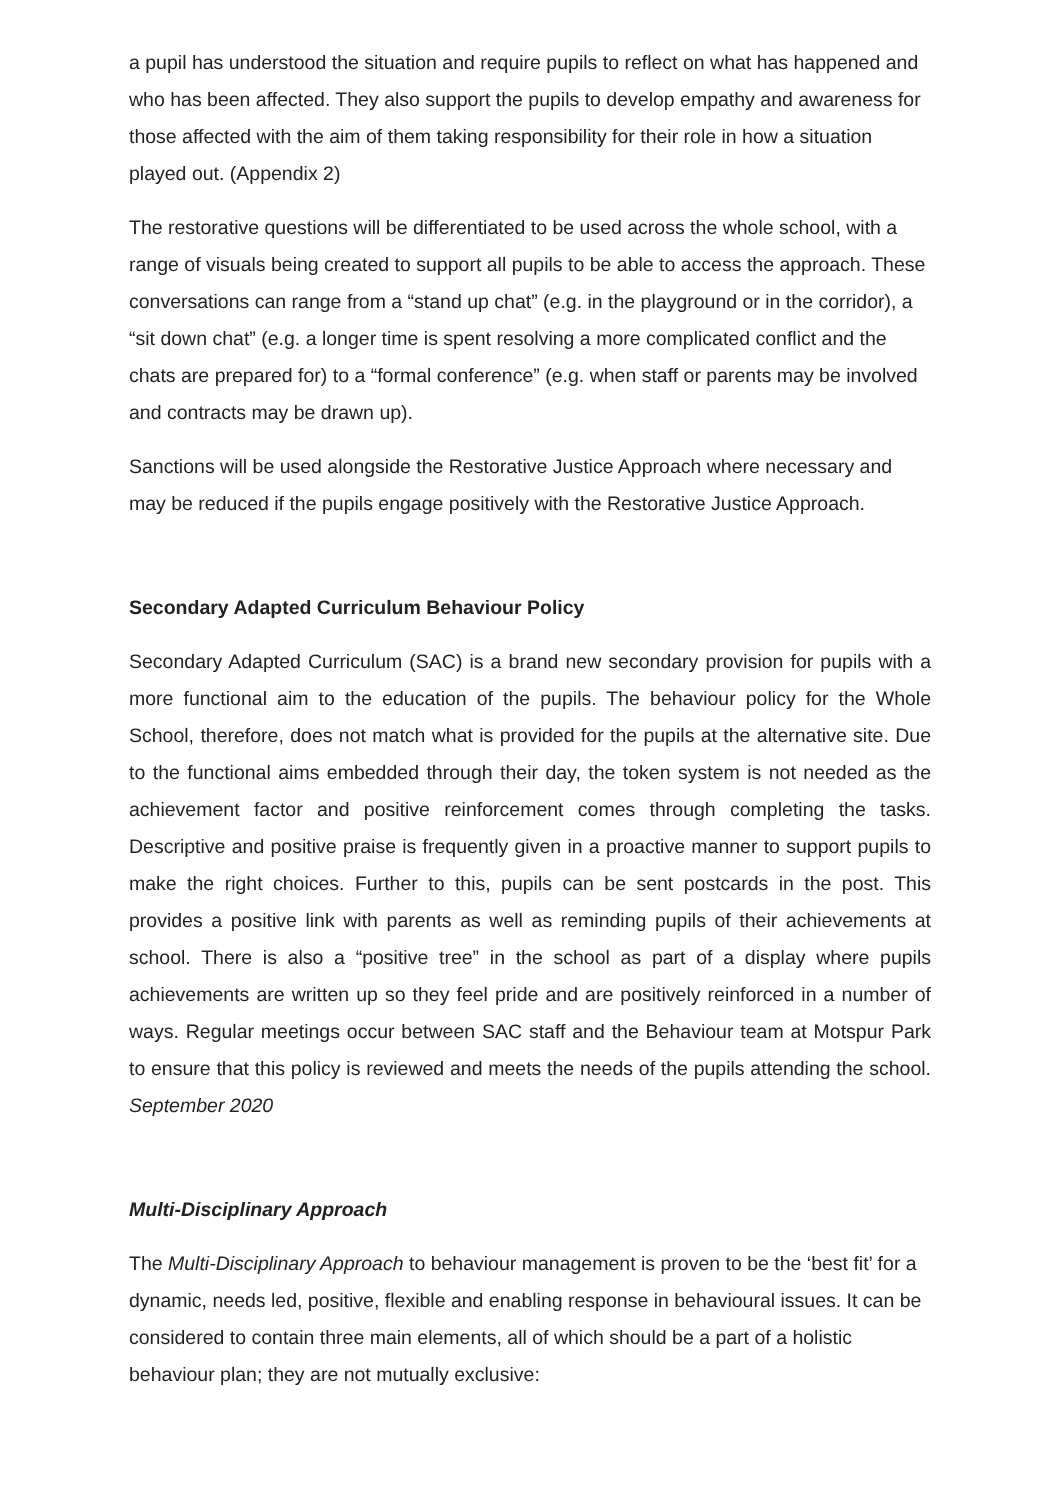a pupil has understood the situation and require pupils to reflect on what has happened and who has been affected. They also support the pupils to develop empathy and awareness for those affected with the aim of them taking responsibility for their role in how a situation played out. (Appendix 2)
The restorative questions will be differentiated to be used across the whole school, with a range of visuals being created to support all pupils to be able to access the approach. These conversations can range from a “stand up chat” (e.g. in the playground or in the corridor), a “sit down chat” (e.g. a longer time is spent resolving a more complicated conflict and the chats are prepared for) to a “formal conference” (e.g. when staff or parents may be involved and contracts may be drawn up).
Sanctions will be used alongside the Restorative Justice Approach where necessary and may be reduced if the pupils engage positively with the Restorative Justice Approach.
Secondary Adapted Curriculum Behaviour Policy
Secondary Adapted Curriculum (SAC) is a brand new secondary provision for pupils with a more functional aim to the education of the pupils. The behaviour policy for the Whole School, therefore, does not match what is provided for the pupils at the alternative site. Due to the functional aims embedded through their day, the token system is not needed as the achievement factor and positive reinforcement comes through completing the tasks. Descriptive and positive praise is frequently given in a proactive manner to support pupils to make the right choices. Further to this, pupils can be sent postcards in the post. This provides a positive link with parents as well as reminding pupils of their achievements at school. There is also a “positive tree” in the school as part of a display where pupils achievements are written up so they feel pride and are positively reinforced in a number of ways. Regular meetings occur between SAC staff and the Behaviour team at Motspur Park to ensure that this policy is reviewed and meets the needs of the pupils attending the school. September 2020
Multi-Disciplinary Approach
The Multi-Disciplinary Approach to behaviour management is proven to be the ‘best fit’ for a dynamic, needs led, positive, flexible and enabling response in behavioural issues. It can be considered to contain three main elements, all of which should be a part of a holistic behaviour plan; they are not mutually exclusive: